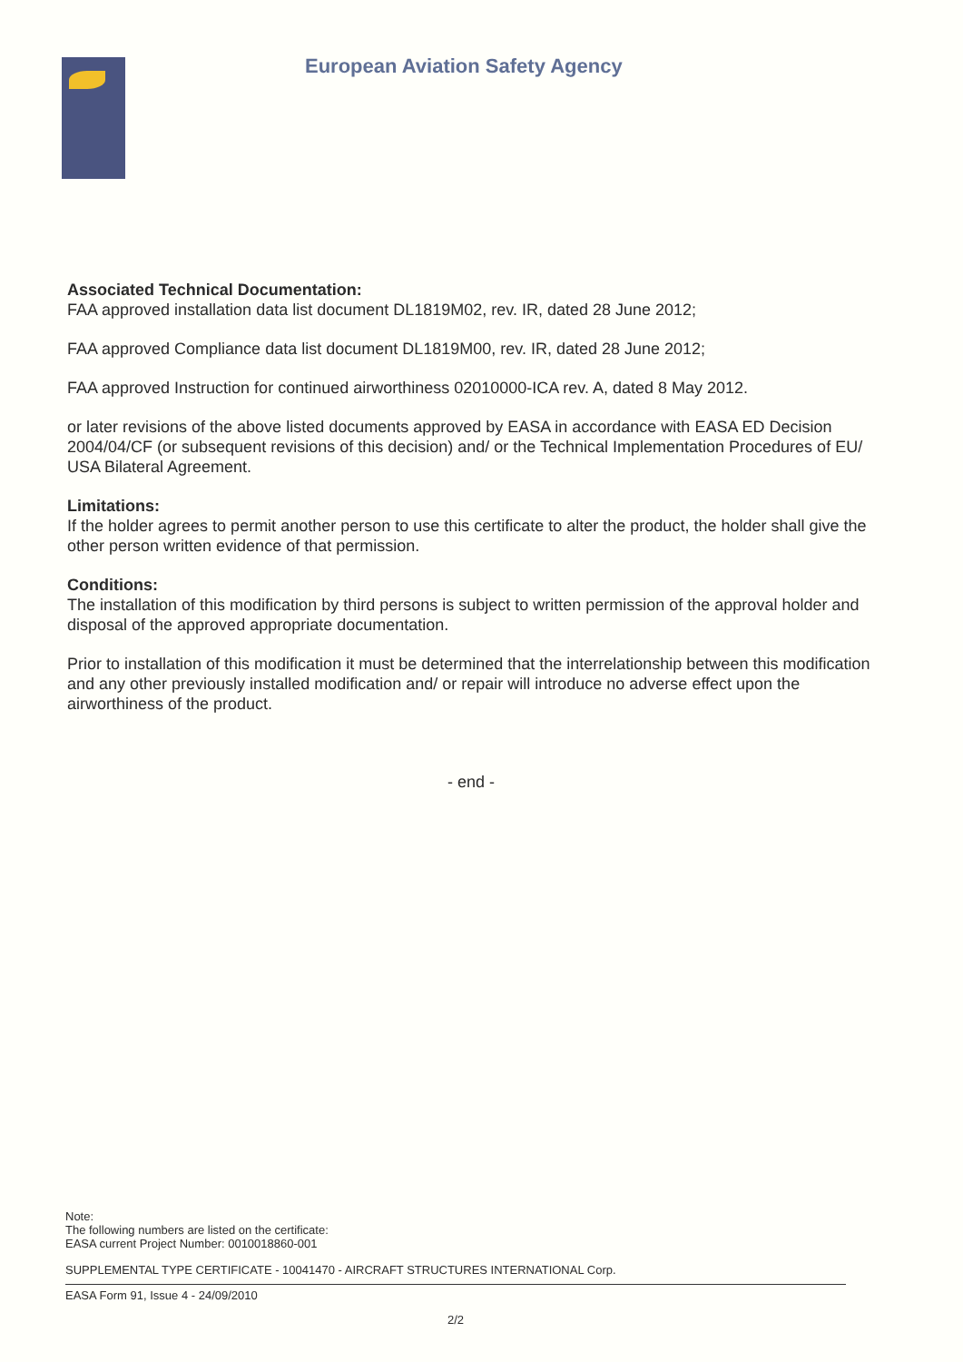European Aviation Safety Agency
Associated Technical Documentation:
FAA approved installation data list document DL1819M02, rev. IR, dated 28 June 2012;
FAA approved Compliance data list document DL1819M00, rev. IR, dated 28 June 2012;
FAA approved Instruction for continued airworthiness 02010000-ICA rev. A, dated 8 May 2012.
or later revisions of the above listed documents approved by EASA in accordance with EASA ED Decision 2004/04/CF (or subsequent revisions of this decision) and/ or the Technical Implementation Procedures of EU/ USA Bilateral Agreement.
Limitations:
If the holder agrees to permit another person to use this certificate to alter the product, the holder shall give the other person written evidence of that permission.
Conditions:
The installation of this modification by third persons is subject to written permission of the approval holder and disposal of the approved appropriate documentation.
Prior to installation of this modification it must be determined that the interrelationship between this modification and any other previously installed modification and/ or repair will introduce no adverse effect upon the airworthiness of the product.
- end -
Note:
The following numbers are listed on the certificate:
EASA current Project Number: 0010018860-001
SUPPLEMENTAL TYPE CERTIFICATE - 10041470 - AIRCRAFT STRUCTURES INTERNATIONAL Corp.
EASA Form 91, Issue 4 - 24/09/2010
2/2